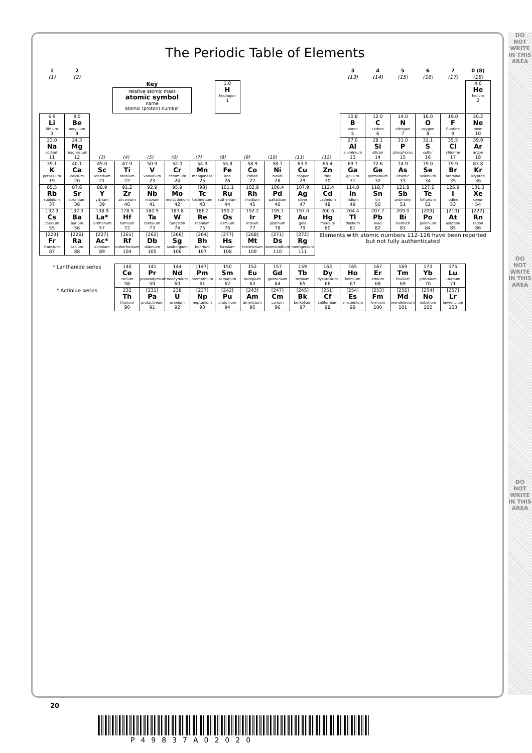DO NOT WRITE IN THIS AREA
DO NOT WRITE IN THIS AREA
DO NOT WRITE IN THIS AREA
The Periodic Table of Elements
| 1 | 2 | | | | | | | | | | | 3 | 4 | 5 | 6 | 7 | 0 (8) |
| --- | --- | --- | --- | --- | --- | --- | --- | --- | --- | --- | --- | --- | --- | --- | --- | --- | --- |
| (1) | (2) | | | | | | | | | | | (13) | (14) | (15) | (16) | (17) | (18) |
| | | Key relative atomic mass atomic symbol name atomic (proton) number | | | | | 1.0 H hydrogen 1 | | | | | | | | | | 4.0 He helium 2 |
| 6.9 Li lithium 3 | 9.0 Be beryllium 4 | | | | | | | | | | | 10.8 B boron 5 | 12.0 C carbon 6 | 14.0 N nitrogen 7 | 16.0 O oxygen 8 | 19.0 F fluorine 9 | 20.2 Ne neon 10 |
| 23.0 Na sodium 11 | 24.3 Mg magnesium 12 | (3) (4) (5) (6) (7) (8) (9) (10) (11) (12) | | | | | | | | | | 27.0 Al aluminium 13 | 28.1 Si silicon 14 | 31.0 P phosphorus 15 | 32.1 S sulfur 16 | 35.5 Cl chlorine 17 | 39.9 Ar argon 18 |
| 39.1 K potassium 19 | 40.1 Ca calcium 20 | 45.0 Sc scandium 21 | 47.9 Ti titanium 22 | 50.9 V vanadium 23 | 52.0 Cr chromium 24 | 54.9 Mn manganese 25 | 55.8 Fe iron 26 | 58.9 Co cobalt 27 | 58.7 Ni nickel 28 | 63.5 Cu copper 29 | 65.4 Zn zinc 30 | 69.7 Ga gallium 31 | 72.6 Ge germanium 32 | 74.9 As arsenic 33 | 79.0 Se selenium 34 | 79.9 Br bromine 35 | 83.8 Kr krypton 36 |
| 85.5 Rb rubidium 37 | 87.6 Sr strontium 38 | 88.9 Y yttrium 39 | 91.2 Zr zirconium 40 | 92.9 Nb niobium 41 | 95.9 Mo molybdenum 42 | [98] Tc technetium 43 | 101.1 Ru ruthenium 44 | 102.9 Rh rhodium 45 | 106.4 Pd palladium 46 | 107.9 Ag silver 47 | 112.4 Cd cadmium 48 | 114.8 In indium 49 | 118.7 Sn tin 50 | 121.8 Sb antimony 51 | 127.6 Te tellurium 52 | 126.9 I iodine 53 | 131.3 Xe xenon 54 |
| 132.9 Cs caesium 55 | 137.3 Ba barium 56 | 138.9 La* lanthanum 57 | 178.5 Hf hafnium 72 | 180.9 Ta tantalum 73 | 183.8 W tungsten 74 | 186.2 Re rhenium 75 | 190.2 Os osmium 76 | 192.2 Ir iridium 77 | 195.1 Pt platinum 78 | 197.0 Au gold 79 | 200.6 Hg mercury 80 | 204.4 Tl thallium 81 | 207.2 Pb lead 82 | 209.0 Bi bismuth 83 | [209] Po polonium 84 | [210] At astatine 85 | [222] Rn radon 86 |
| [223] Fr francium 87 | [226] Ra radium 88 | [227] Ac* actinium 89 | [261] Rf rutherfordium 104 | [262] Db dubnium 105 | [266] Sg seaborgium 106 | [264] Bh bohrium 107 | [277] Hs hassium 108 | [268] Mt meitnerium 109 | [271] Ds darmstadtium 110 | [272] Rg roentgenium 111 | Elements with atomic numbers 112-116 have been reported but not fully authenticated | | | | | | |
| * Lanthanide series | | | 140 Ce cerium 58 | 141 Pr praseodymium 59 | 144 Nd neodymium 60 | [147] Pm promethium 61 | 150 Sm samarium 62 | 152 Eu europium 63 | 157 Gd gadolinium 64 | 159 Tb terbium 65 | 163 Dy dysprosium 66 | 165 Ho holmium 67 | 167 Er erbium 68 | 169 Tm thulium 69 | 173 Yb ytterbium 70 | 175 Lu lutetium 71 | |
| * Actinide series | | | 232 Th thorium 90 | [231] Pa protactinium 91 | 238 U uranium 92 | [237] Np neptunium 93 | [242] Pu plutonium 94 | [243] Am americium 95 | [247] Cm curium 96 | [245] Bk berkelium 97 | [251] Cf californium 98 | [254] Es einsteinium 99 | [253] Fm fermium 100 | [256] Md mendelevium 101 | [254] No nobelium 102 | [257] Lr lawrencium 103 | |
20
P49837A02020